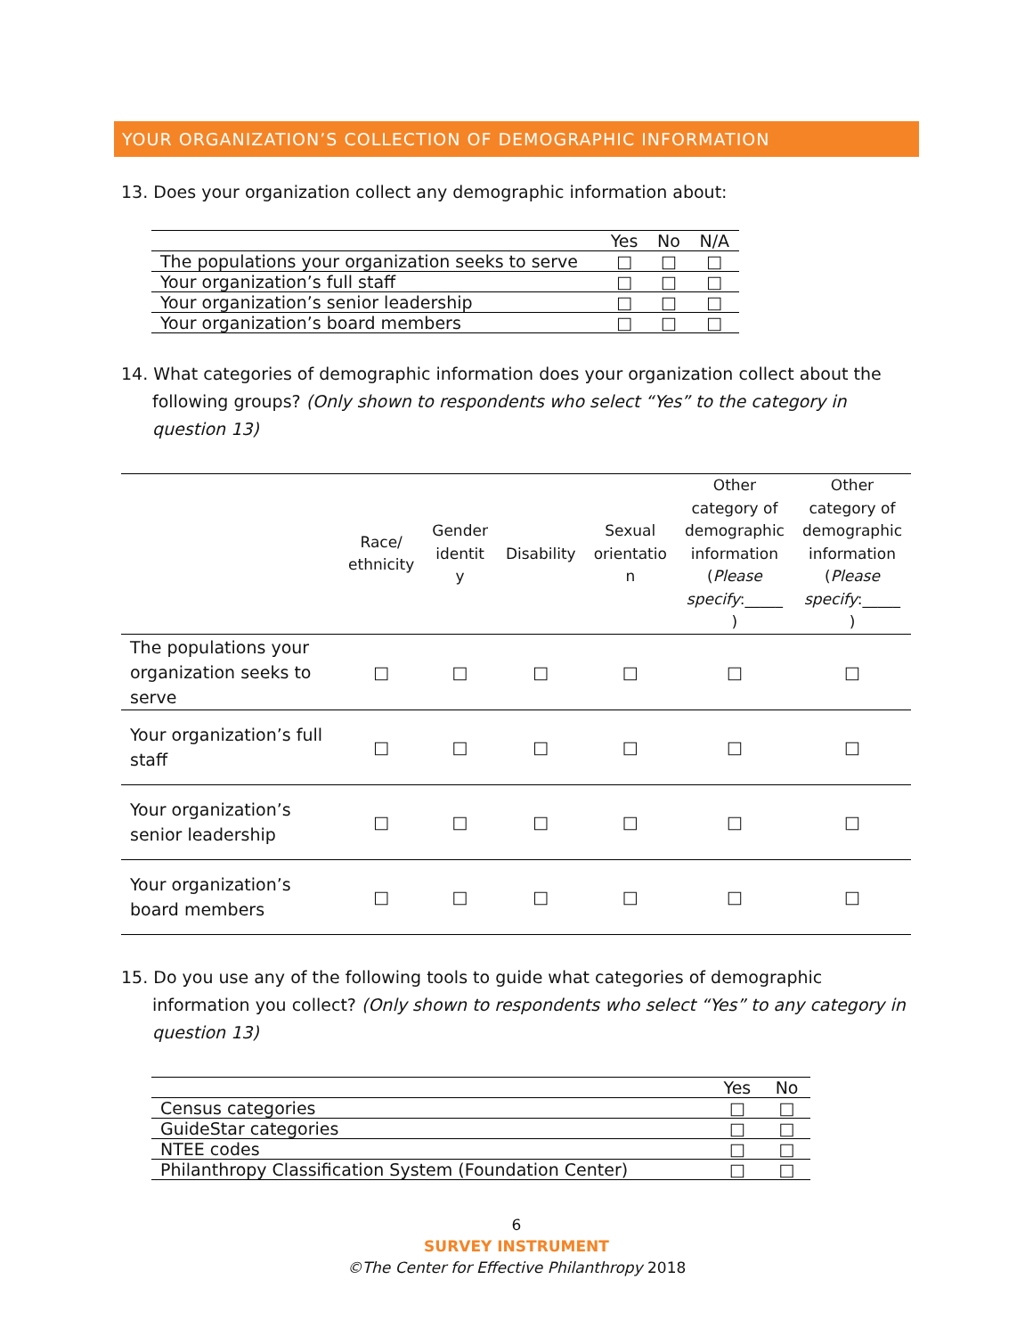YOUR ORGANIZATION’S COLLECTION OF DEMOGRAPHIC INFORMATION
13. Does your organization collect any demographic information about:
| | Yes | No | N/A |
| --- | --- | --- | --- |
| The populations your organization seeks to serve | □ | □ | □ |
| Your organization’s full staff | □ | □ | □ |
| Your organization’s senior leadership | □ | □ | □ |
| Your organization’s board members | □ | □ | □ |
14. What categories of demographic information does your organization collect about the following groups? (Only shown to respondents who select “Yes” to the category in question 13)
| | Race/ ethnicity | Gender identit y | Disability | Sexual orientatio n | Other category of demographic information ( Please specify :_____ ) | Other category of demographic information ( Please specify :_____ ) |
| --- | --- | --- | --- | --- | --- | --- |
| The populations your organization seeks to serve | □ | □ | □ | □ | □ | □ |
| Your organization’s full staff | □ | □ | □ | □ | □ | □ |
| Your organization’s senior leadership | □ | □ | □ | □ | □ | □ |
| Your organization’s board members | □ | □ | □ | □ | □ | □ |
15. Do you use any of the following tools to guide what categories of demographic information you collect? (Only shown to respondents who select “Yes” to any category in question 13)
| | Yes | No |
| --- | --- | --- |
| Census categories | □ | □ |
| GuideStar categories | □ | □ |
| NTEE codes | □ | □ |
| Philanthropy Classification System (Foundation Center) | □ | □ |
6
SURVEY INSTRUMENT
©The Center for Effective Philanthropy 2018